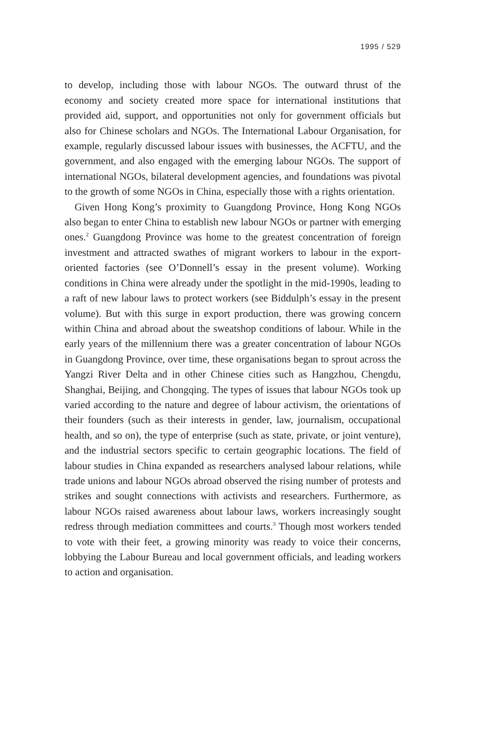1995 / 529
to develop, including those with labour NGOs. The outward thrust of the economy and society created more space for international institutions that provided aid, support, and opportunities not only for government officials but also for Chinese scholars and NGOs. The International Labour Organisation, for example, regularly discussed labour issues with businesses, the ACFTU, and the government, and also engaged with the emerging labour NGOs. The support of international NGOs, bilateral development agencies, and foundations was pivotal to the growth of some NGOs in China, especially those with a rights orientation.
Given Hong Kong’s proximity to Guangdong Province, Hong Kong NGOs also began to enter China to establish new labour NGOs or partner with emerging ones.<sup>2</sup> Guangdong Province was home to the greatest concentration of foreign investment and attracted swathes of migrant workers to labour in the export-oriented factories (see O’Donnell’s essay in the present volume). Working conditions in China were already under the spotlight in the mid-1990s, leading to a raft of new labour laws to protect workers (see Biddulph’s essay in the present volume). But with this surge in export production, there was growing concern within China and abroad about the sweatshop conditions of labour. While in the early years of the millennium there was a greater concentration of labour NGOs in Guangdong Province, over time, these organisations began to sprout across the Yangzi River Delta and in other Chinese cities such as Hangzhou, Chengdu, Shanghai, Beijing, and Chongqing. The types of issues that labour NGOs took up varied according to the nature and degree of labour activism, the orientations of their founders (such as their interests in gender, law, journalism, occupational health, and so on), the type of enterprise (such as state, private, or joint venture), and the industrial sectors specific to certain geographic locations. The field of labour studies in China expanded as researchers analysed labour relations, while trade unions and labour NGOs abroad observed the rising number of protests and strikes and sought connections with activists and researchers. Furthermore, as labour NGOs raised awareness about labour laws, workers increasingly sought redress through mediation committees and courts.<sup>3</sup> Though most workers tended to vote with their feet, a growing minority was ready to voice their concerns, lobbying the Labour Bureau and local government officials, and leading workers to action and organisation.